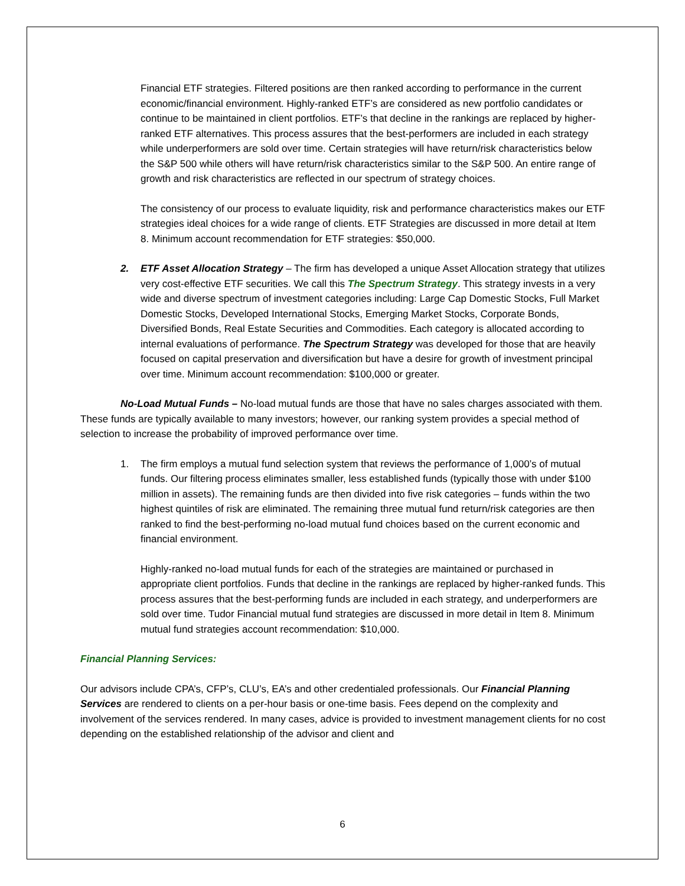Financial ETF strategies. Filtered positions are then ranked according to performance in the current economic/financial environment. Highly-ranked ETF’s are considered as new portfolio candidates or continue to be maintained in client portfolios. ETF’s that decline in the rankings are replaced by higher-ranked ETF alternatives. This process assures that the best-performers are included in each strategy while underperformers are sold over time. Certain strategies will have return/risk characteristics below the S&P 500 while others will have return/risk characteristics similar to the S&P 500. An entire range of growth and risk characteristics are reflected in our spectrum of strategy choices.
The consistency of our process to evaluate liquidity, risk and performance characteristics makes our ETF strategies ideal choices for a wide range of clients. ETF Strategies are discussed in more detail at Item 8. Minimum account recommendation for ETF strategies: $50,000.
2. ETF Asset Allocation Strategy – The firm has developed a unique Asset Allocation strategy that utilizes very cost-effective ETF securities. We call this The Spectrum Strategy. This strategy invests in a very wide and diverse spectrum of investment categories including: Large Cap Domestic Stocks, Full Market Domestic Stocks, Developed International Stocks, Emerging Market Stocks, Corporate Bonds, Diversified Bonds, Real Estate Securities and Commodities. Each category is allocated according to internal evaluations of performance. The Spectrum Strategy was developed for those that are heavily focused on capital preservation and diversification but have a desire for growth of investment principal over time. Minimum account recommendation: $100,000 or greater.
No-Load Mutual Funds – No-load mutual funds are those that have no sales charges associated with them. These funds are typically available to many investors; however, our ranking system provides a special method of selection to increase the probability of improved performance over time.
1. The firm employs a mutual fund selection system that reviews the performance of 1,000’s of mutual funds. Our filtering process eliminates smaller, less established funds (typically those with under $100 million in assets). The remaining funds are then divided into five risk categories – funds within the two highest quintiles of risk are eliminated. The remaining three mutual fund return/risk categories are then ranked to find the best-performing no-load mutual fund choices based on the current economic and financial environment.
Highly-ranked no-load mutual funds for each of the strategies are maintained or purchased in appropriate client portfolios. Funds that decline in the rankings are replaced by higher-ranked funds. This process assures that the best-performing funds are included in each strategy, and underperformers are sold over time. Tudor Financial mutual fund strategies are discussed in more detail in Item 8. Minimum mutual fund strategies account recommendation: $10,000.
Financial Planning Services:
Our advisors include CPA’s, CFP’s, CLU’s, EA’s and other credentialed professionals. Our Financial Planning Services are rendered to clients on a per-hour basis or one-time basis. Fees depend on the complexity and involvement of the services rendered. In many cases, advice is provided to investment management clients for no cost depending on the established relationship of the advisor and client and
6